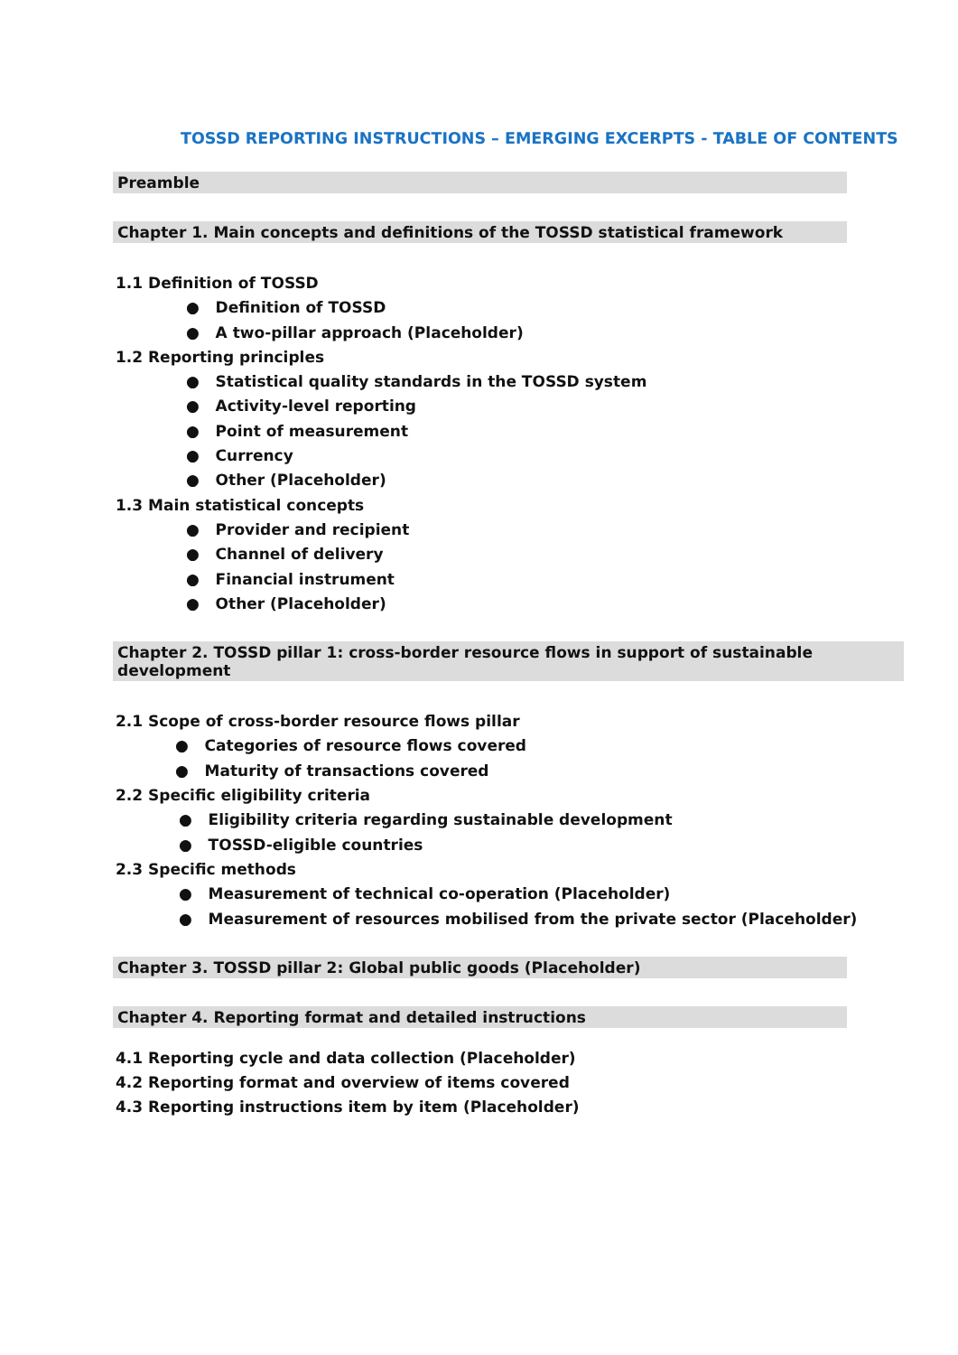TOSSD REPORTING INSTRUCTIONS – EMERGING EXCERPTS - TABLE OF CONTENTS
Preamble
Chapter 1. Main concepts and definitions of the TOSSD statistical framework
1.1 Definition of TOSSD
● Definition of TOSSD
● A two-pillar approach (Placeholder)
1.2 Reporting principles
● Statistical quality standards in the TOSSD system
● Activity-level reporting
● Point of measurement
● Currency
● Other (Placeholder)
1.3 Main statistical concepts
● Provider and recipient
● Channel of delivery
● Financial instrument
● Other (Placeholder)
Chapter 2. TOSSD pillar 1: cross-border resource flows in support of sustainable development
2.1 Scope of cross-border resource flows pillar
● Categories of resource flows covered
● Maturity of transactions covered
2.2 Specific eligibility criteria
● Eligibility criteria regarding sustainable development
● TOSSD-eligible countries
2.3 Specific methods
● Measurement of technical co-operation (Placeholder)
● Measurement of resources mobilised from the private sector (Placeholder)
Chapter 3. TOSSD pillar 2: Global public goods (Placeholder)
Chapter 4. Reporting format and detailed instructions
4.1 Reporting cycle and data collection (Placeholder)
4.2 Reporting format and overview of items covered
4.3 Reporting instructions item by item (Placeholder)